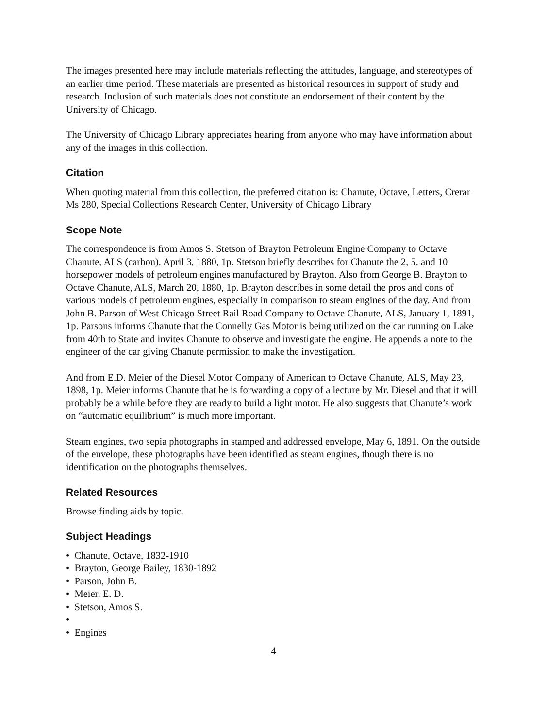The images presented here may include materials reflecting the attitudes, language, and stereotypes of an earlier time period. These materials are presented as historical resources in support of study and research. Inclusion of such materials does not constitute an endorsement of their content by the University of Chicago.
The University of Chicago Library appreciates hearing from anyone who may have information about any of the images in this collection.
Citation
When quoting material from this collection, the preferred citation is: Chanute, Octave, Letters, Crerar Ms 280, Special Collections Research Center, University of Chicago Library
Scope Note
The correspondence is from Amos S. Stetson of Brayton Petroleum Engine Company to Octave Chanute, ALS (carbon), April 3, 1880, 1p. Stetson briefly describes for Chanute the 2, 5, and 10 horsepower models of petroleum engines manufactured by Brayton. Also from George B. Brayton to Octave Chanute, ALS, March 20, 1880, 1p. Brayton describes in some detail the pros and cons of various models of petroleum engines, especially in comparison to steam engines of the day. And from John B. Parson of West Chicago Street Rail Road Company to Octave Chanute, ALS, January 1, 1891, 1p. Parsons informs Chanute that the Connelly Gas Motor is being utilized on the car running on Lake from 40th to State and invites Chanute to observe and investigate the engine. He appends a note to the engineer of the car giving Chanute permission to make the investigation.
And from E.D. Meier of the Diesel Motor Company of American to Octave Chanute, ALS, May 23, 1898, 1p. Meier informs Chanute that he is forwarding a copy of a lecture by Mr. Diesel and that it will probably be a while before they are ready to build a light motor. He also suggests that Chanute’s work on “automatic equilibrium” is much more important.
Steam engines, two sepia photographs in stamped and addressed envelope, May 6, 1891. On the outside of the envelope, these photographs have been identified as steam engines, though there is no identification on the photographs themselves.
Related Resources
Browse finding aids by topic.
Subject Headings
• Chanute, Octave, 1832-1910
• Brayton, George Bailey, 1830-1892
• Parson, John B.
• Meier, E. D.
• Stetson, Amos S.
•
• Engines
4